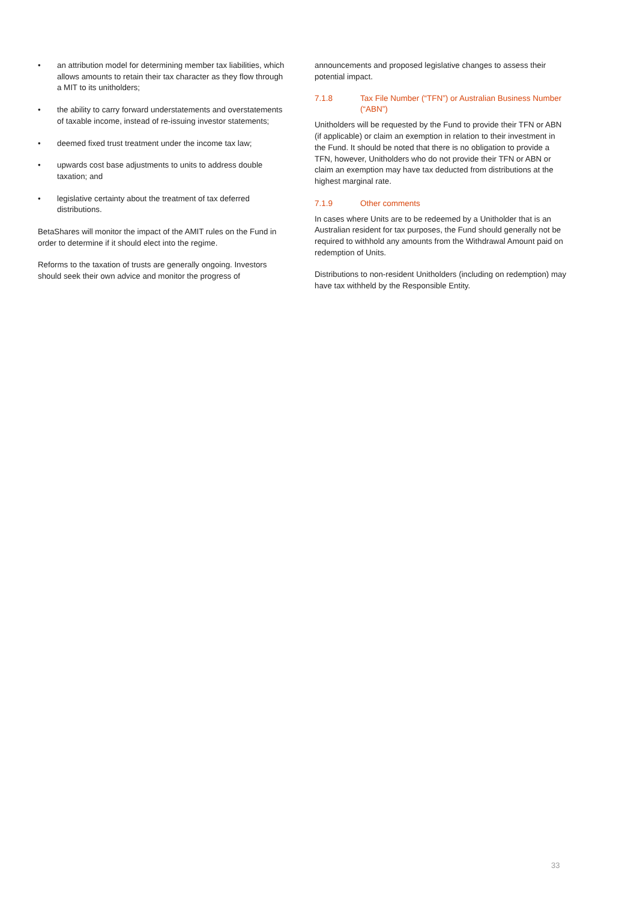• an attribution model for determining member tax liabilities, which allows amounts to retain their tax character as they flow through a MIT to its unitholders;
• the ability to carry forward understatements and overstatements of taxable income, instead of re-issuing investor statements;
• deemed fixed trust treatment under the income tax law;
• upwards cost base adjustments to units to address double taxation; and
• legislative certainty about the treatment of tax deferred distributions.
BetaShares will monitor the impact of the AMIT rules on the Fund in order to determine if it should elect into the regime.
Reforms to the taxation of trusts are generally ongoing. Investors should seek their own advice and monitor the progress of
announcements and proposed legislative changes to assess their potential impact.
7.1.8 Tax File Number (“TFN”) or Australian Business Number (“ABN”)
Unitholders will be requested by the Fund to provide their TFN or ABN (if applicable) or claim an exemption in relation to their investment in the Fund. It should be noted that there is no obligation to provide a TFN, however, Unitholders who do not provide their TFN or ABN or claim an exemption may have tax deducted from distributions at the highest marginal rate.
7.1.9 Other comments
In cases where Units are to be redeemed by a Unitholder that is an Australian resident for tax purposes, the Fund should generally not be required to withhold any amounts from the Withdrawal Amount paid on redemption of Units.
Distributions to non-resident Unitholders (including on redemption) may have tax withheld by the Responsible Entity.
33